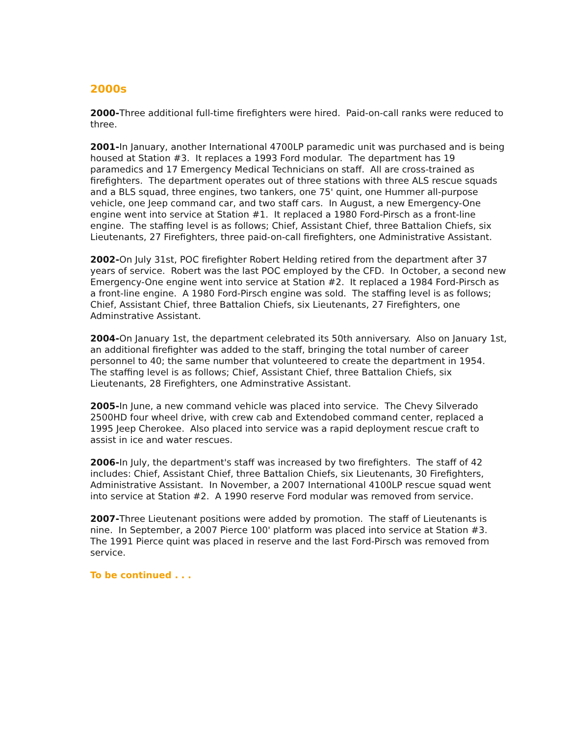2000s
2000-Three additional full-time firefighters were hired. Paid-on-call ranks were reduced to three.
2001-In January, another International 4700LP paramedic unit was purchased and is being housed at Station #3. It replaces a 1993 Ford modular. The department has 19 paramedics and 17 Emergency Medical Technicians on staff. All are cross-trained as firefighters. The department operates out of three stations with three ALS rescue squads and a BLS squad, three engines, two tankers, one 75' quint, one Hummer all-purpose vehicle, one Jeep command car, and two staff cars. In August, a new Emergency-One engine went into service at Station #1. It replaced a 1980 Ford-Pirsch as a front-line engine. The staffing level is as follows; Chief, Assistant Chief, three Battalion Chiefs, six Lieutenants, 27 Firefighters, three paid-on-call firefighters, one Administrative Assistant.
2002-On July 31st, POC firefighter Robert Helding retired from the department after 37 years of service. Robert was the last POC employed by the CFD. In October, a second new Emergency-One engine went into service at Station #2. It replaced a 1984 Ford-Pirsch as a front-line engine. A 1980 Ford-Pirsch engine was sold. The staffing level is as follows; Chief, Assistant Chief, three Battalion Chiefs, six Lieutenants, 27 Firefighters, one Adminstrative Assistant.
2004-On January 1st, the department celebrated its 50th anniversary. Also on January 1st, an additional firefighter was added to the staff, bringing the total number of career personnel to 40; the same number that volunteered to create the department in 1954. The staffing level is as follows; Chief, Assistant Chief, three Battalion Chiefs, six Lieutenants, 28 Firefighters, one Adminstrative Assistant.
2005-In June, a new command vehicle was placed into service. The Chevy Silverado 2500HD four wheel drive, with crew cab and Extendobed command center, replaced a 1995 Jeep Cherokee. Also placed into service was a rapid deployment rescue craft to assist in ice and water rescues.
2006-In July, the department's staff was increased by two firefighters. The staff of 42 includes: Chief, Assistant Chief, three Battalion Chiefs, six Lieutenants, 30 Firefighters, Administrative Assistant. In November, a 2007 International 4100LP rescue squad went into service at Station #2. A 1990 reserve Ford modular was removed from service.
2007-Three Lieutenant positions were added by promotion. The staff of Lieutenants is nine. In September, a 2007 Pierce 100' platform was placed into service at Station #3. The 1991 Pierce quint was placed in reserve and the last Ford-Pirsch was removed from service.
To be continued . . .